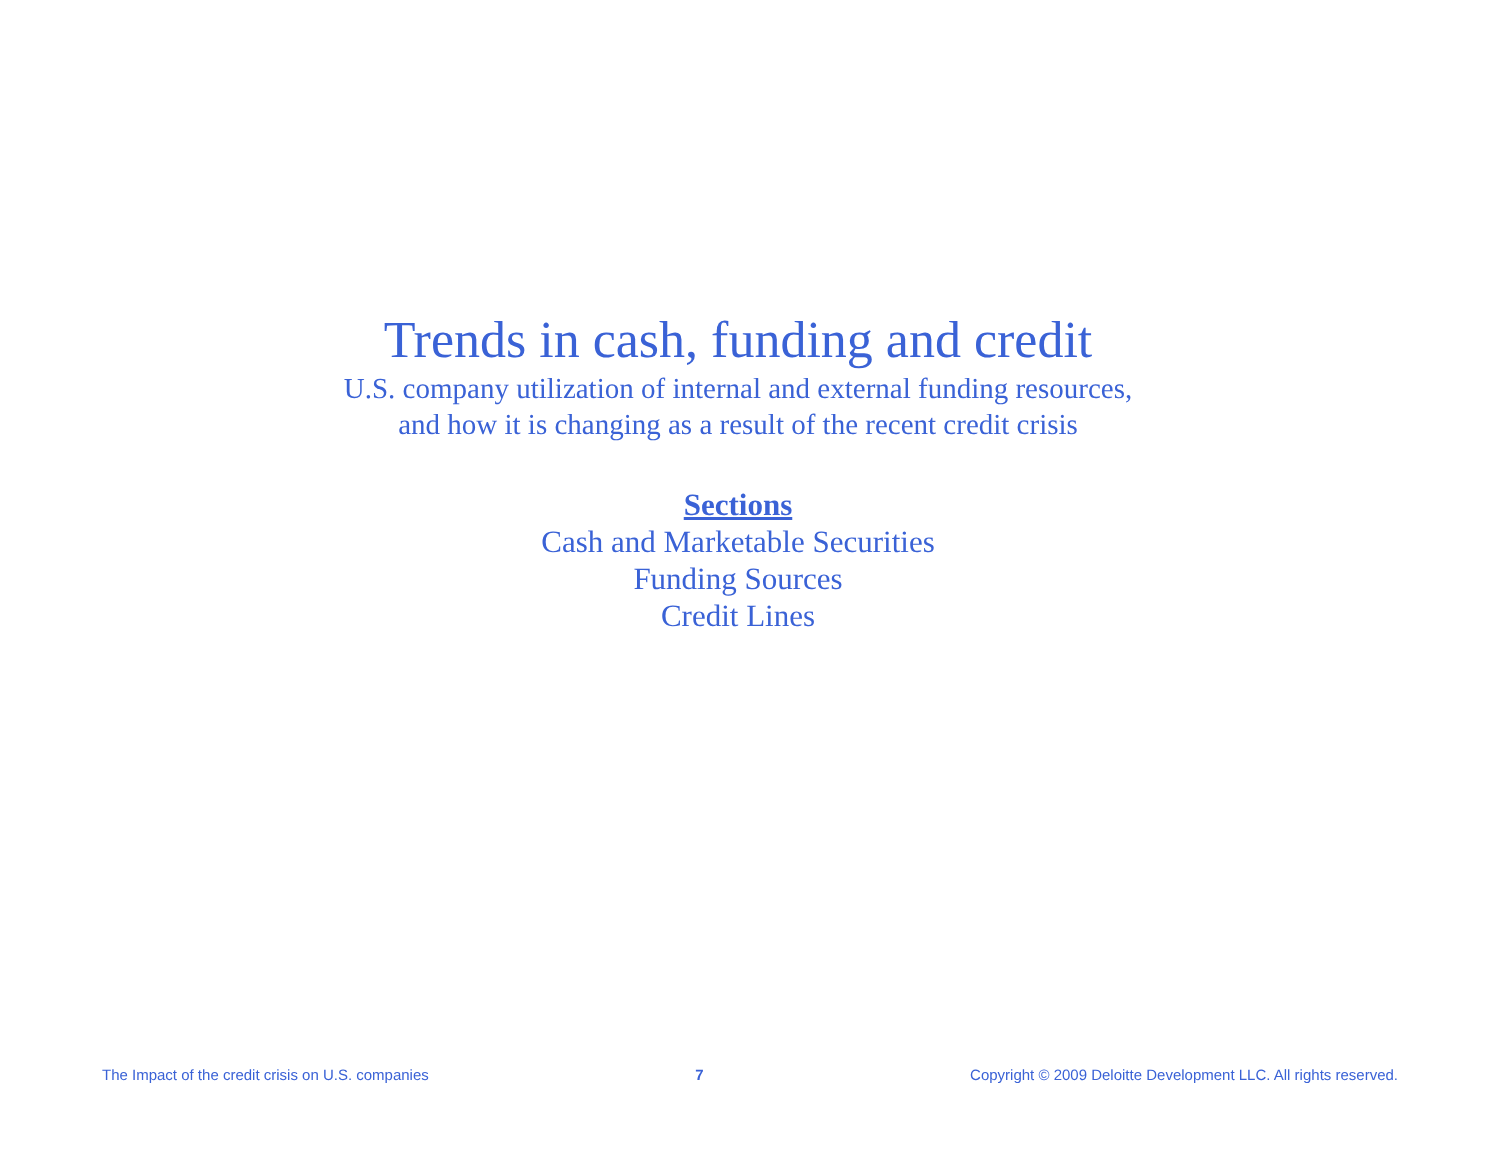Trends in cash, funding and credit
U.S. company utilization of internal and external funding resources,
and how it is changing as a result of the recent credit crisis
Sections
Cash and Marketable Securities
Funding Sources
Credit Lines
The Impact of the credit crisis on U.S. companies 7 Copyright © 2009 Deloitte Development LLC. All rights reserved.